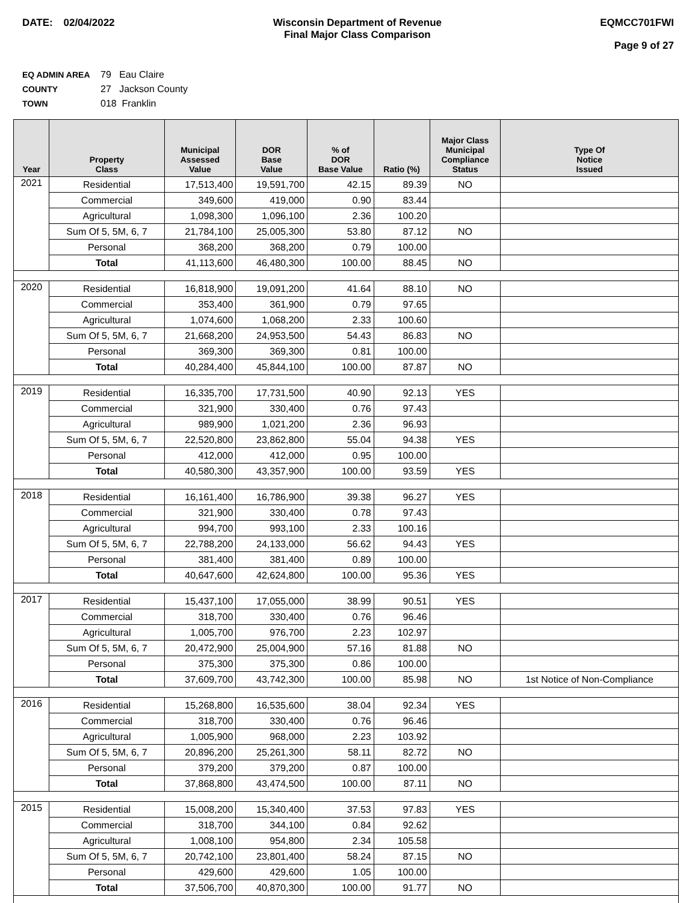DATE: 02/04/2022 Wisconsin Department of Revenue
Final Major Class Comparison
EQMCC701FWI
Page 9 of 27
EQ ADMIN AREA 79 Eau Claire
COUNTY 27 Jackson County
TOWN 018 Franklin
| Year | Property Class | Municipal Assessed Value | DOR Base Value | % of DOR Base Value | Ratio (%) | Major Class Municipal Compliance Status | Type Of Notice Issued |
| --- | --- | --- | --- | --- | --- | --- | --- |
| 2021 | Residential | 17,513,400 | 19,591,700 | 42.15 | 89.39 | NO | |
| | Commercial | 349,600 | 419,000 | 0.90 | 83.44 | | |
| | Agricultural | 1,098,300 | 1,096,100 | 2.36 | 100.20 | | |
| | Sum Of 5, 5M, 6, 7 | 21,784,100 | 25,005,300 | 53.80 | 87.12 | NO | |
| | Personal | 368,200 | 368,200 | 0.79 | 100.00 | | |
| | Total | 41,113,600 | 46,480,300 | 100.00 | 88.45 | NO | |
| 2020 | Residential | 16,818,900 | 19,091,200 | 41.64 | 88.10 | NO | |
| | Commercial | 353,400 | 361,900 | 0.79 | 97.65 | | |
| | Agricultural | 1,074,600 | 1,068,200 | 2.33 | 100.60 | | |
| | Sum Of 5, 5M, 6, 7 | 21,668,200 | 24,953,500 | 54.43 | 86.83 | NO | |
| | Personal | 369,300 | 369,300 | 0.81 | 100.00 | | |
| | Total | 40,284,400 | 45,844,100 | 100.00 | 87.87 | NO | |
| 2019 | Residential | 16,335,700 | 17,731,500 | 40.90 | 92.13 | YES | |
| | Commercial | 321,900 | 330,400 | 0.76 | 97.43 | | |
| | Agricultural | 989,900 | 1,021,200 | 2.36 | 96.93 | | |
| | Sum Of 5, 5M, 6, 7 | 22,520,800 | 23,862,800 | 55.04 | 94.38 | YES | |
| | Personal | 412,000 | 412,000 | 0.95 | 100.00 | | |
| | Total | 40,580,300 | 43,357,900 | 100.00 | 93.59 | YES | |
| 2018 | Residential | 16,161,400 | 16,786,900 | 39.38 | 96.27 | YES | |
| | Commercial | 321,900 | 330,400 | 0.78 | 97.43 | | |
| | Agricultural | 994,700 | 993,100 | 2.33 | 100.16 | | |
| | Sum Of 5, 5M, 6, 7 | 22,788,200 | 24,133,000 | 56.62 | 94.43 | YES | |
| | Personal | 381,400 | 381,400 | 0.89 | 100.00 | | |
| | Total | 40,647,600 | 42,624,800 | 100.00 | 95.36 | YES | |
| 2017 | Residential | 15,437,100 | 17,055,000 | 38.99 | 90.51 | YES | |
| | Commercial | 318,700 | 330,400 | 0.76 | 96.46 | | |
| | Agricultural | 1,005,700 | 976,700 | 2.23 | 102.97 | | |
| | Sum Of 5, 5M, 6, 7 | 20,472,900 | 25,004,900 | 57.16 | 81.88 | NO | |
| | Personal | 375,300 | 375,300 | 0.86 | 100.00 | | |
| | Total | 37,609,700 | 43,742,300 | 100.00 | 85.98 | NO | 1st Notice of Non-Compliance |
| 2016 | Residential | 15,268,800 | 16,535,600 | 38.04 | 92.34 | YES | |
| | Commercial | 318,700 | 330,400 | 0.76 | 96.46 | | |
| | Agricultural | 1,005,900 | 968,000 | 2.23 | 103.92 | | |
| | Sum Of 5, 5M, 6, 7 | 20,896,200 | 25,261,300 | 58.11 | 82.72 | NO | |
| | Personal | 379,200 | 379,200 | 0.87 | 100.00 | | |
| | Total | 37,868,800 | 43,474,500 | 100.00 | 87.11 | NO | |
| 2015 | Residential | 15,008,200 | 15,340,400 | 37.53 | 97.83 | YES | |
| | Commercial | 318,700 | 344,100 | 0.84 | 92.62 | | |
| | Agricultural | 1,008,100 | 954,800 | 2.34 | 105.58 | | |
| | Sum Of 5, 5M, 6, 7 | 20,742,100 | 23,801,400 | 58.24 | 87.15 | NO | |
| | Personal | 429,600 | 429,600 | 1.05 | 100.00 | | |
| | Total | 37,506,700 | 40,870,300 | 100.00 | 91.77 | NO | |